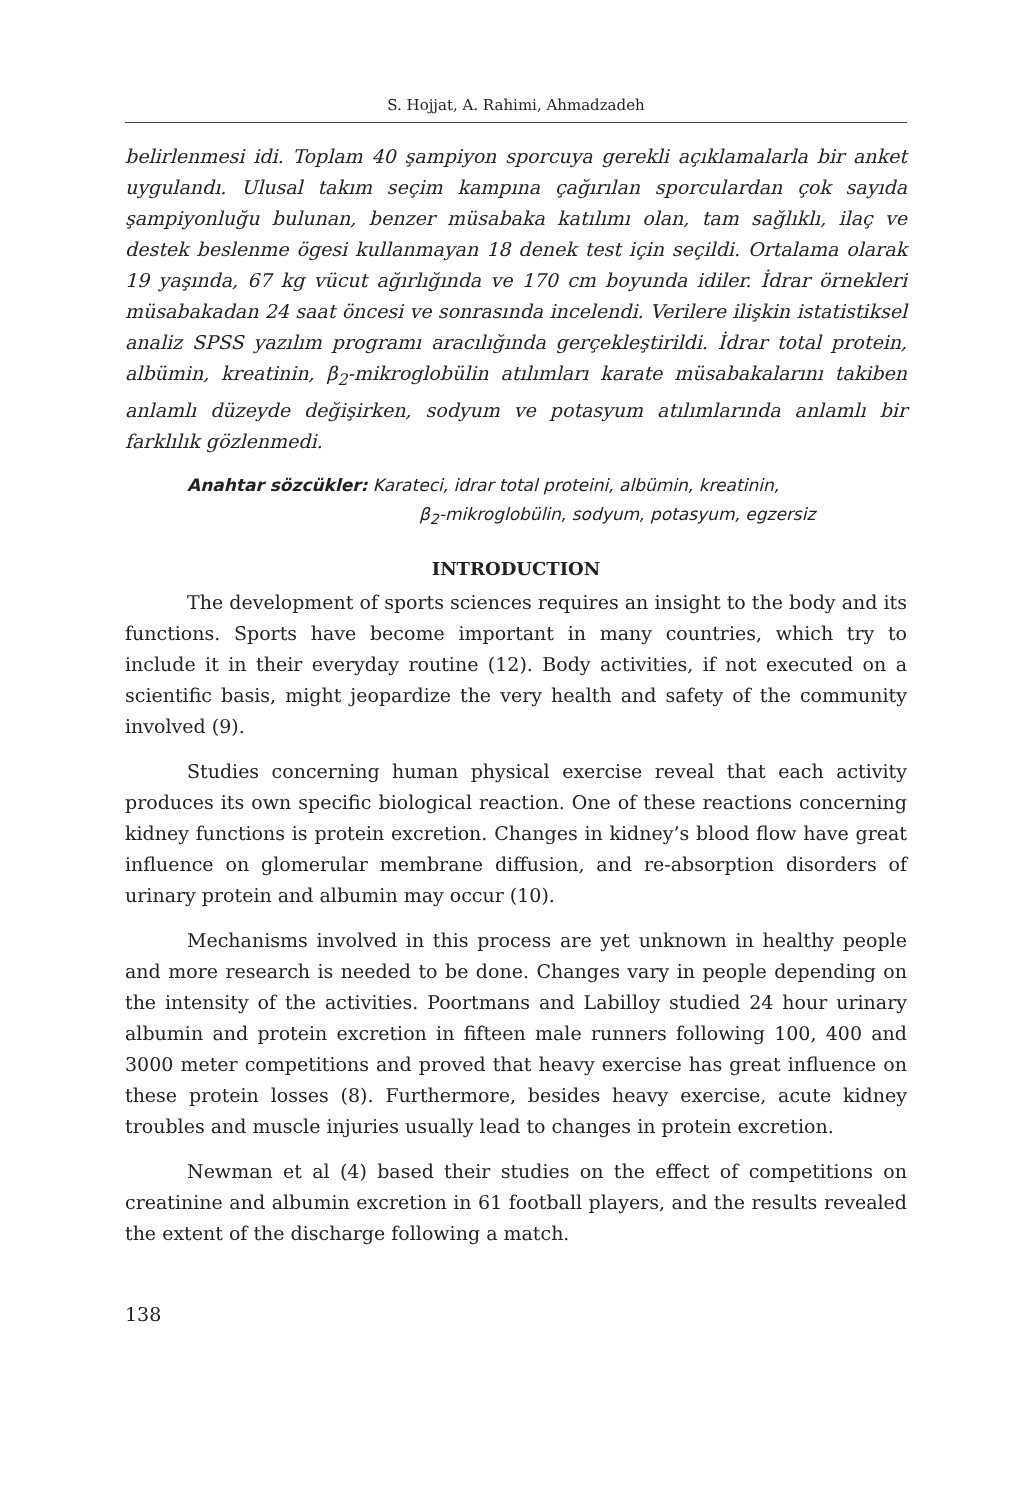S. Hojjat, A. Rahimi, Ahmadzadeh
belirlenmesi idi. Toplam 40 şampiyon sporcuya gerekli açıklamalarla bir anket uygulandı. Ulusal takım seçim kampına çağırılan sporculardan çok sayıda şampiyonluğu bulunan, benzer müsabaka katılımı olan, tam sağlıklı, ilaç ve destek beslenme ögesi kullanmayan 18 denek test için seçildi. Ortalama olarak 19 yaşında, 67 kg vücut ağırlığında ve 170 cm boyunda idiler. İdrar örnekleri müsabakadan 24 saat öncesi ve sonrasında incelendi. Verilere ilişkin istatistiksel analiz SPSS yazılım programı aracılığında gerçekleştirildi. İdrar total protein, albümin, kreatinin, β<sub>2</sub>-mikroglobülin atılımları karate müsabakalarını takiben anlamlı düzeyde değişirken, sodyum ve potasyum atılımlarında anlamlı bir farklılık gözlenmedi.
Anahtar sözcükler: Karateci, idrar total proteini, albümin, kreatinin,
β<sub>2</sub>-mikroglobülin, sodyum, potasyum, egzersiz
INTRODUCTION
The development of sports sciences requires an insight to the body and its functions. Sports have become important in many countries, which try to include it in their everyday routine (12). Body activities, if not executed on a scientific basis, might jeopardize the very health and safety of the community involved (9).
Studies concerning human physical exercise reveal that each activity produces its own specific biological reaction. One of these reactions concerning kidney functions is protein excretion. Changes in kidney’s blood flow have great influence on glomerular membrane diffusion, and re-absorption disorders of urinary protein and albumin may occur (10).
Mechanisms involved in this process are yet unknown in healthy people and more research is needed to be done. Changes vary in people depending on the intensity of the activities. Poortmans and Labilloy studied 24 hour urinary albumin and protein excretion in fifteen male runners following 100, 400 and 3000 meter competitions and proved that heavy exercise has great influence on these protein losses (8). Furthermore, besides heavy exercise, acute kidney troubles and muscle injuries usually lead to changes in protein excretion.
Newman et al (4) based their studies on the effect of competitions on creatinine and albumin excretion in 61 football players, and the results revealed the extent of the discharge following a match.
138